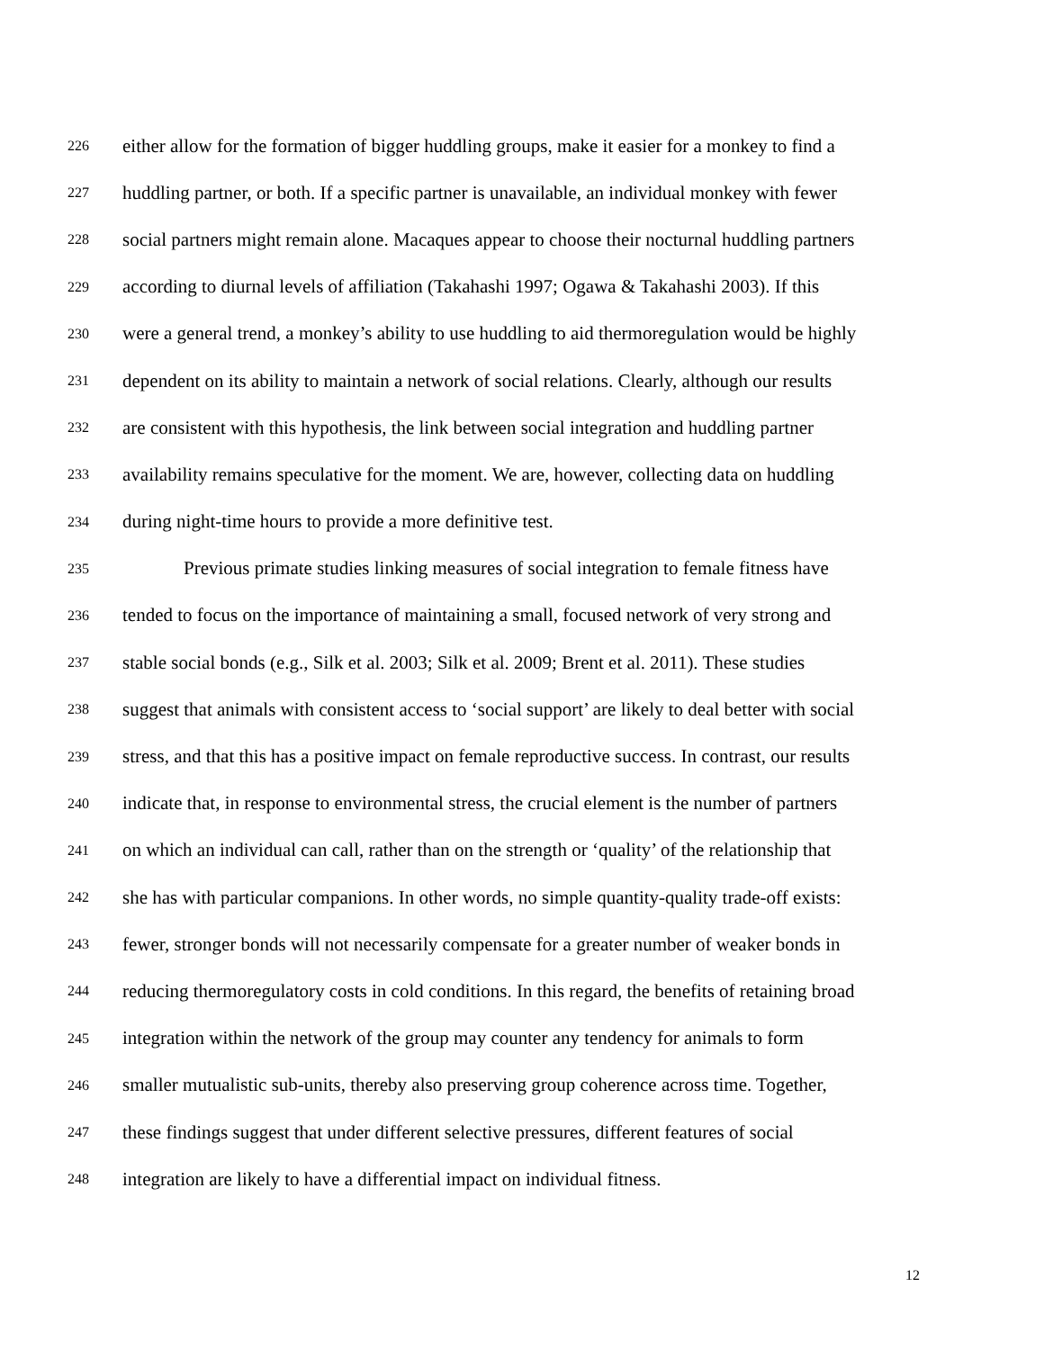226 either allow for the formation of bigger huddling groups, make it easier for a monkey to find a
227 huddling partner, or both. If a specific partner is unavailable, an individual monkey with fewer
228 social partners might remain alone. Macaques appear to choose their nocturnal huddling partners
229 according to diurnal levels of affiliation (Takahashi 1997; Ogawa & Takahashi 2003). If this
230 were a general trend, a monkey’s ability to use huddling to aid thermoregulation would be highly
231 dependent on its ability to maintain a network of social relations. Clearly, although our results
232 are consistent with this hypothesis, the link between social integration and huddling partner
233 availability remains speculative for the moment. We are, however, collecting data on huddling
234 during night-time hours to provide a more definitive test.
235 Previous primate studies linking measures of social integration to female fitness have
236 tended to focus on the importance of maintaining a small, focused network of very strong and
237 stable social bonds (e.g., Silk et al. 2003; Silk et al. 2009; Brent et al. 2011). These studies
238 suggest that animals with consistent access to ‘social support’ are likely to deal better with social
239 stress, and that this has a positive impact on female reproductive success. In contrast, our results
240 indicate that, in response to environmental stress, the crucial element is the number of partners
241 on which an individual can call, rather than on the strength or ‘quality’ of the relationship that
242 she has with particular companions. In other words, no simple quantity-quality trade-off exists:
243 fewer, stronger bonds will not necessarily compensate for a greater number of weaker bonds in
244 reducing thermoregulatory costs in cold conditions. In this regard, the benefits of retaining broad
245 integration within the network of the group may counter any tendency for animals to form
246 smaller mutualistic sub-units, thereby also preserving group coherence across time. Together,
247 these findings suggest that under different selective pressures, different features of social
248 integration are likely to have a differential impact on individual fitness.
12